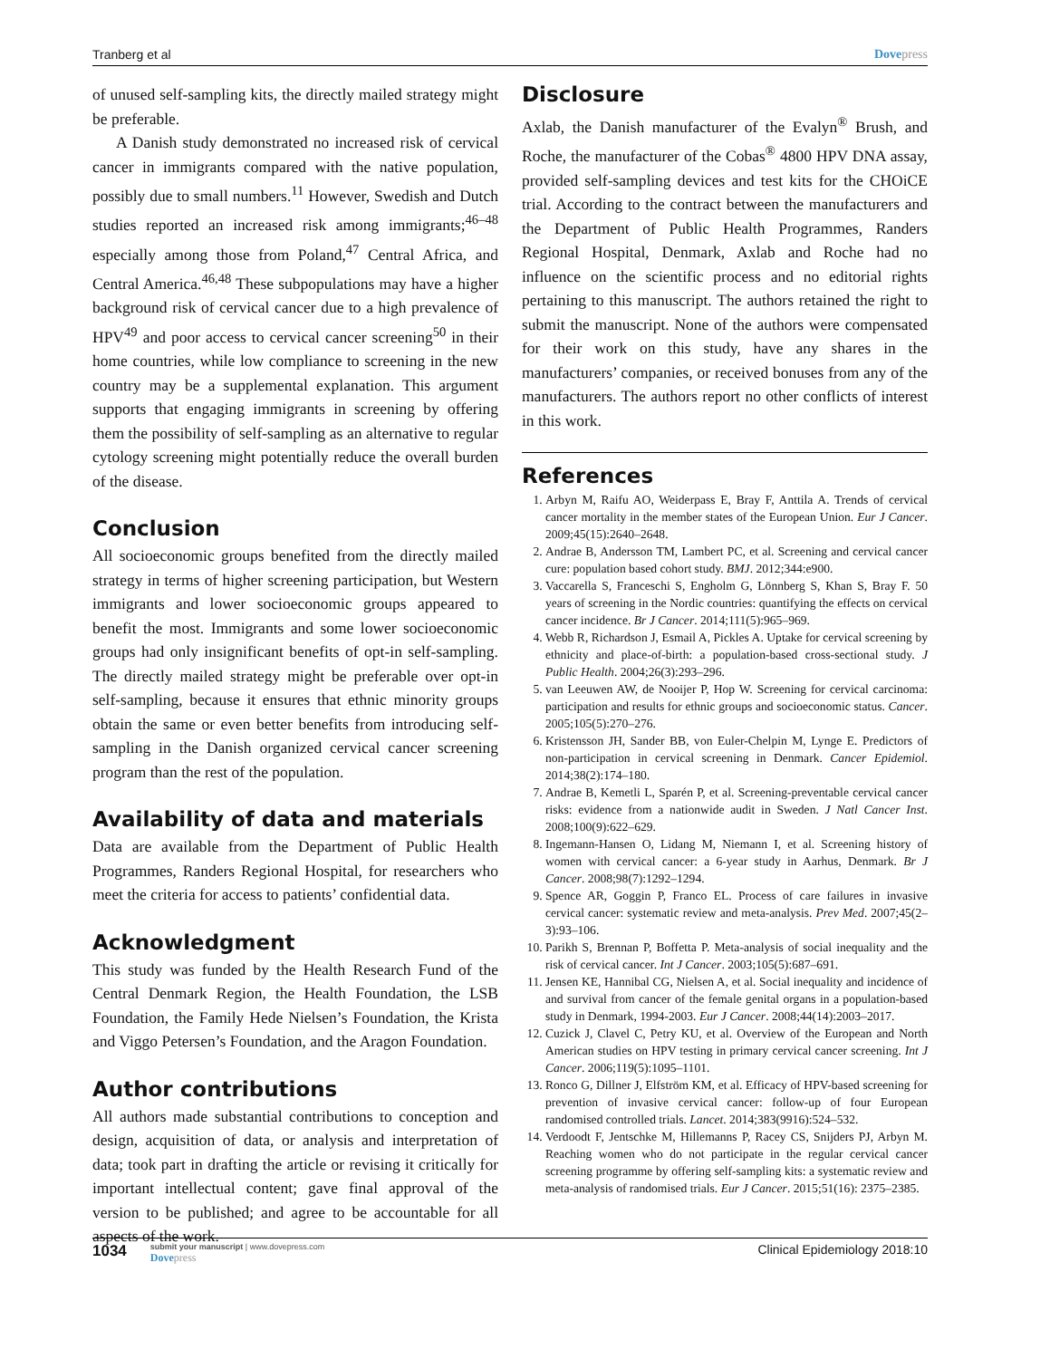Tranberg et al Dovepress
of unused self-sampling kits, the directly mailed strategy might be preferable.
A Danish study demonstrated no increased risk of cervical cancer in immigrants compared with the native population, possibly due to small numbers.<sup>11</sup> However, Swedish and Dutch studies reported an increased risk among immigrants;<sup>46–48</sup> especially among those from Poland,<sup>47</sup> Central Africa, and Central America.<sup>46,48</sup> These subpopulations may have a higher background risk of cervical cancer due to a high prevalence of HPV<sup>49</sup> and poor access to cervical cancer screening<sup>50</sup> in their home countries, while low compliance to screening in the new country may be a supplemental explanation. This argument supports that engaging immigrants in screening by offering them the possibility of self-sampling as an alternative to regular cytology screening might potentially reduce the overall burden of the disease.
Conclusion
All socioeconomic groups benefited from the directly mailed strategy in terms of higher screening participation, but Western immigrants and lower socioeconomic groups appeared to benefit the most. Immigrants and some lower socioeconomic groups had only insignificant benefits of opt-in self-sampling. The directly mailed strategy might be preferable over opt-in self-sampling, because it ensures that ethnic minority groups obtain the same or even better benefits from introducing self-sampling in the Danish organized cervical cancer screening program than the rest of the population.
Availability of data and materials
Data are available from the Department of Public Health Programmes, Randers Regional Hospital, for researchers who meet the criteria for access to patients’ confidential data.
Acknowledgment
This study was funded by the Health Research Fund of the Central Denmark Region, the Health Foundation, the LSB Foundation, the Family Hede Nielsen’s Foundation, the Krista and Viggo Petersen’s Foundation, and the Aragon Foundation.
Author contributions
All authors made substantial contributions to conception and design, acquisition of data, or analysis and interpretation of data; took part in drafting the article or revising it critically for important intellectual content; gave final approval of the version to be published; and agree to be accountable for all aspects of the work.
Disclosure
Axlab, the Danish manufacturer of the Evalyn<sup>®</sup> Brush, and Roche, the manufacturer of the Cobas<sup>®</sup> 4800 HPV DNA assay, provided self-sampling devices and test kits for the CHOiCE trial. According to the contract between the manufacturers and the Department of Public Health Programmes, Randers Regional Hospital, Denmark, Axlab and Roche had no influence on the scientific process and no editorial rights pertaining to this manuscript. The authors retained the right to submit the manuscript. None of the authors were compensated for their work on this study, have any shares in the manufacturers’ companies, or received bonuses from any of the manufacturers. The authors report no other conflicts of interest in this work.
References
1. Arbyn M, Raifu AO, Weiderpass E, Bray F, Anttila A. Trends of cervical cancer mortality in the member states of the European Union. Eur J Cancer. 2009;45(15):2640–2648.
2. Andrae B, Andersson TM, Lambert PC, et al. Screening and cervical cancer cure: population based cohort study. BMJ. 2012;344:e900.
3. Vaccarella S, Franceschi S, Engholm G, Lönnberg S, Khan S, Bray F. 50 years of screening in the Nordic countries: quantifying the effects on cervical cancer incidence. Br J Cancer. 2014;111(5):965–969.
4. Webb R, Richardson J, Esmail A, Pickles A. Uptake for cervical screening by ethnicity and place-of-birth: a population-based cross-sectional study. J Public Health. 2004;26(3):293–296.
5. van Leeuwen AW, de Nooijer P, Hop W. Screening for cervical carcinoma: participation and results for ethnic groups and socioeconomic status. Cancer. 2005;105(5):270–276.
6. Kristensson JH, Sander BB, von Euler-Chelpin M, Lynge E. Predictors of non-participation in cervical screening in Denmark. Cancer Epidemiol. 2014;38(2):174–180.
7. Andrae B, Kemetli L, Sparén P, et al. Screening-preventable cervical cancer risks: evidence from a nationwide audit in Sweden. J Natl Cancer Inst. 2008;100(9):622–629.
8. Ingemann-Hansen O, Lidang M, Niemann I, et al. Screening history of women with cervical cancer: a 6-year study in Aarhus, Denmark. Br J Cancer. 2008;98(7):1292–1294.
9. Spence AR, Goggin P, Franco EL. Process of care failures in invasive cervical cancer: systematic review and meta-analysis. Prev Med. 2007;45(2–3):93–106.
10. Parikh S, Brennan P, Boffetta P. Meta-analysis of social inequality and the risk of cervical cancer. Int J Cancer. 2003;105(5):687–691.
11. Jensen KE, Hannibal CG, Nielsen A, et al. Social inequality and incidence of and survival from cancer of the female genital organs in a population-based study in Denmark, 1994-2003. Eur J Cancer. 2008;44(14):2003–2017.
12. Cuzick J, Clavel C, Petry KU, et al. Overview of the European and North American studies on HPV testing in primary cervical cancer screening. Int J Cancer. 2006;119(5):1095–1101.
13. Ronco G, Dillner J, Elfström KM, et al. Efficacy of HPV-based screening for prevention of invasive cervical cancer: follow-up of four European randomised controlled trials. Lancet. 2014;383(9916):524–532.
14. Verdoodt F, Jentschke M, Hillemanns P, Racey CS, Snijders PJ, Arbyn M. Reaching women who do not participate in the regular cervical cancer screening programme by offering self-sampling kits: a systematic review and meta-analysis of randomised trials. Eur J Cancer. 2015;51(16): 2375–2385.
1034
submit your manuscript | www.dovepress.com
Dovepress
Clinical Epidemiology 2018:10